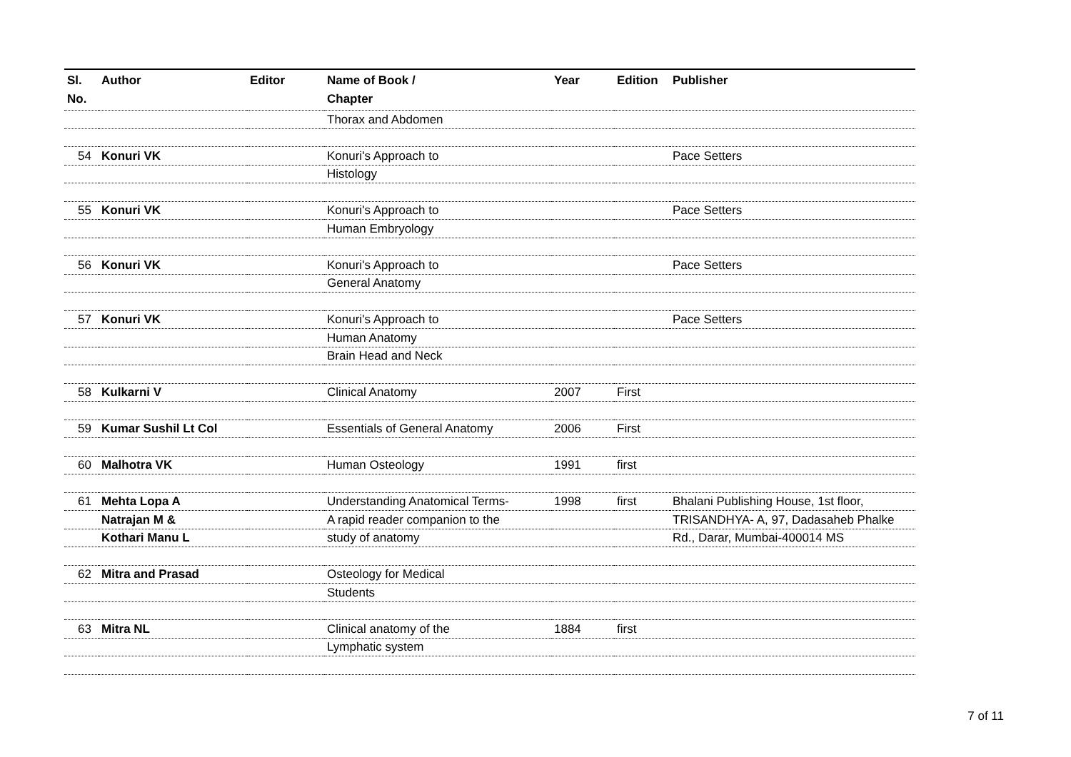| Sl. No. | Author | Editor | Name of Book / Chapter | Year | Edition | Publisher |
| --- | --- | --- | --- | --- | --- | --- |
| | | | Thorax and Abdomen | | | |
| 54 | Konuri VK | | Konuri's Approach to | | | Pace Setters |
| | | | Histology | | | |
| 55 | Konuri VK | | Konuri's Approach to | | | Pace Setters |
| | | | Human Embryology | | | |
| 56 | Konuri VK | | Konuri's Approach to | | | Pace Setters |
| | | | General Anatomy | | | |
| 57 | Konuri VK | | Konuri's Approach to | | | Pace Setters |
| | | | Human Anatomy | | | |
| | | | Brain Head and Neck | | | |
| 58 | Kulkarni V | | Clinical Anatomy | 2007 | First | |
| 59 | Kumar Sushil Lt Col | | Essentials of General Anatomy | 2006 | First | |
| 60 | Malhotra VK | | Human Osteology | 1991 | first | |
| 61 | Mehta Lopa A | | Understanding Anatomical Terms- | 1998 | first | Bhalani Publishing House, 1st floor, |
| | Natrajan M & | | A rapid reader companion to the | | | TRISANDHYA- A, 97, Dadasaheb Phalke |
| | Kothari Manu L | | study of anatomy | | | Rd., Darar, Mumbai-400014 MS |
| 62 | Mitra and Prasad | | Osteology for Medical | | | |
| | | | Students | | | |
| 63 | Mitra NL | | Clinical anatomy of the | 1884 | first | |
| | | | Lymphatic system | | | |
7 of 11